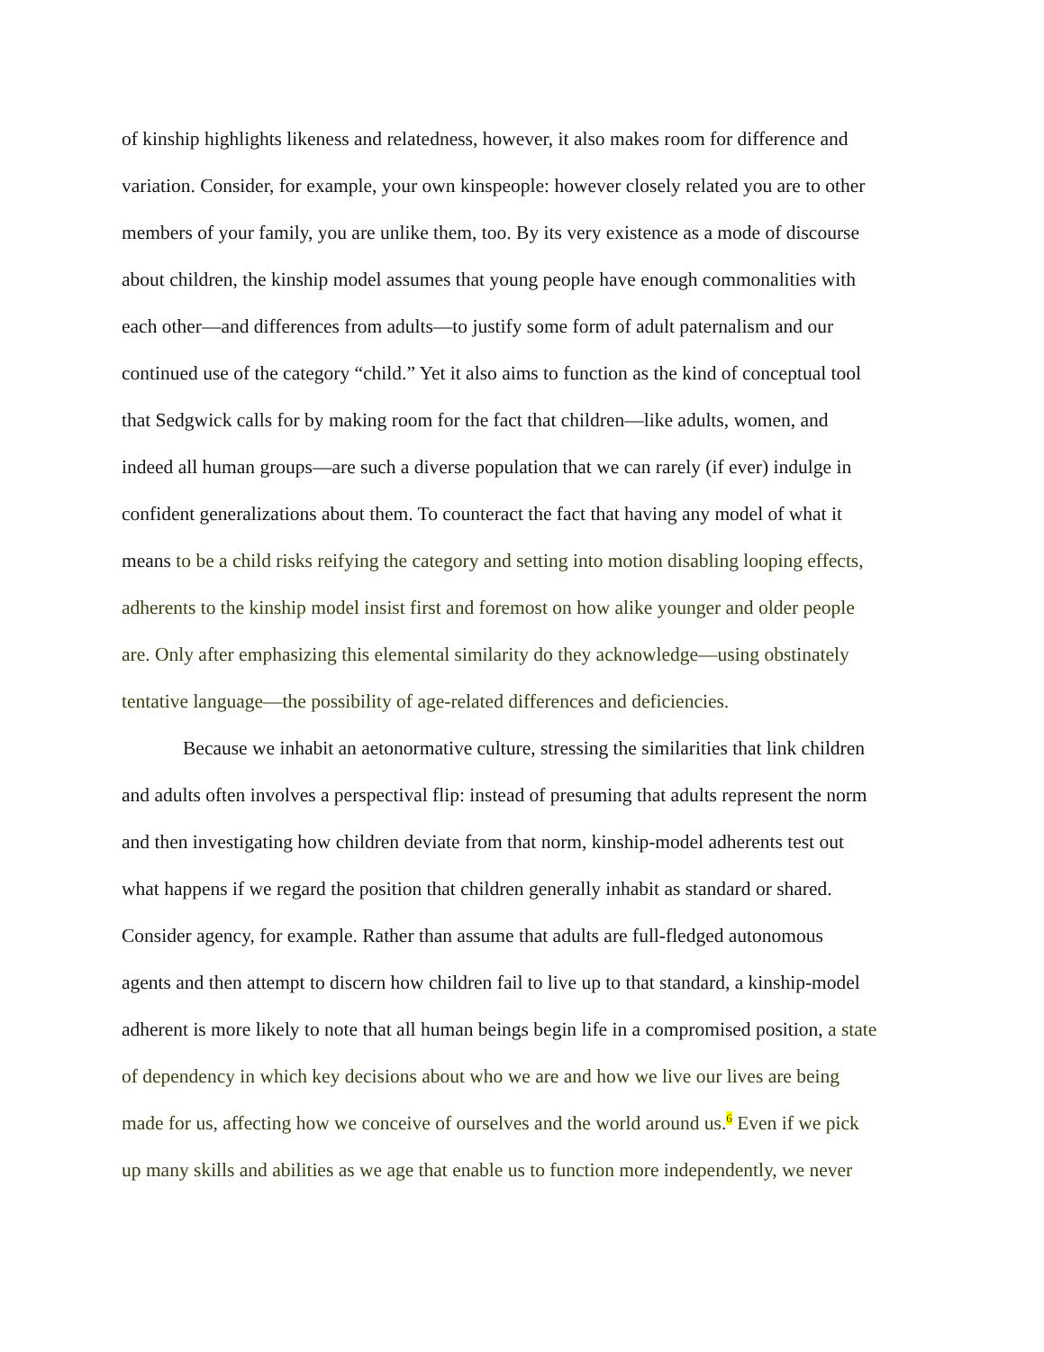of kinship highlights likeness and relatedness, however, it also makes room for difference and
variation. Consider, for example, your own kinspeople: however closely related you are to other
members of your family, you are unlike them, too. By its very existence as a mode of discourse
about children, the kinship model assumes that young people have enough commonalities with
each other—and differences from adults—to justify some form of adult paternalism and our
continued use of the category “child.” Yet it also aims to function as the kind of conceptual tool
that Sedgwick calls for by making room for the fact that children—like adults, women, and
indeed all human groups—are such a diverse population that we can rarely (if ever) indulge in
confident generalizations about them. To counteract the fact that having any model of what it
means to be a child risks reifying the category and setting into motion disabling looping effects,
adherents to the kinship model insist first and foremost on how alike younger and older people
are. Only after emphasizing this elemental similarity do they acknowledge—using obstinately
tentative language—the possibility of age-related differences and deficiencies.
Because we inhabit an aetonormative culture, stressing the similarities that link children
and adults often involves a perspectival flip: instead of presuming that adults represent the norm
and then investigating how children deviate from that norm, kinship-model adherents test out
what happens if we regard the position that children generally inhabit as standard or shared.
Consider agency, for example. Rather than assume that adults are full-fledged autonomous
agents and then attempt to discern how children fail to live up to that standard, a kinship-model
adherent is more likely to note that all human beings begin life in a compromised position, a state
of dependency in which key decisions about who we are and how we live our lives are being
made for us, affecting how we conceive of ourselves and the world around us.<sup>6</sup> Even if we pick
up many skills and abilities as we age that enable us to function more independently, we never